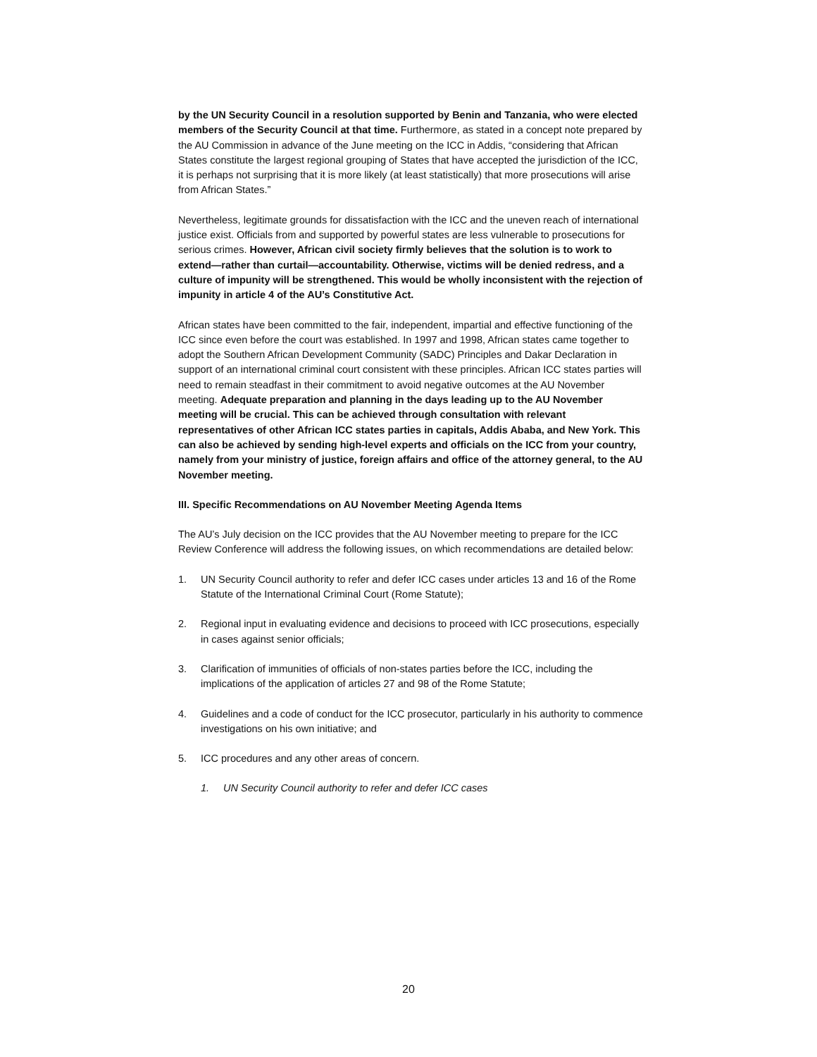by the UN Security Council in a resolution supported by Benin and Tanzania, who were elected members of the Security Council at that time. Furthermore, as stated in a concept note prepared by the AU Commission in advance of the June meeting on the ICC in Addis, “considering that African States constitute the largest regional grouping of States that have accepted the jurisdiction of the ICC, it is perhaps not surprising that it is more likely (at least statistically) that more prosecutions will arise from African States.”
Nevertheless, legitimate grounds for dissatisfaction with the ICC and the uneven reach of international justice exist. Officials from and supported by powerful states are less vulnerable to prosecutions for serious crimes. However, African civil society firmly believes that the solution is to work to extend—rather than curtail—accountability. Otherwise, victims will be denied redress, and a culture of impunity will be strengthened. This would be wholly inconsistent with the rejection of impunity in article 4 of the AU’s Constitutive Act.
African states have been committed to the fair, independent, impartial and effective functioning of the ICC since even before the court was established. In 1997 and 1998, African states came together to adopt the Southern African Development Community (SADC) Principles and Dakar Declaration in support of an international criminal court consistent with these principles. African ICC states parties will need to remain steadfast in their commitment to avoid negative outcomes at the AU November meeting. Adequate preparation and planning in the days leading up to the AU November meeting will be crucial. This can be achieved through consultation with relevant representatives of other African ICC states parties in capitals, Addis Ababa, and New York. This can also be achieved by sending high-level experts and officials on the ICC from your country, namely from your ministry of justice, foreign affairs and office of the attorney general, to the AU November meeting.
III. Specific Recommendations on AU November Meeting Agenda Items
The AU’s July decision on the ICC provides that the AU November meeting to prepare for the ICC Review Conference will address the following issues, on which recommendations are detailed below:
1. UN Security Council authority to refer and defer ICC cases under articles 13 and 16 of the Rome Statute of the International Criminal Court (Rome Statute);
2. Regional input in evaluating evidence and decisions to proceed with ICC prosecutions, especially in cases against senior officials;
3. Clarification of immunities of officials of non-states parties before the ICC, including the implications of the application of articles 27 and 98 of the Rome Statute;
4. Guidelines and a code of conduct for the ICC prosecutor, particularly in his authority to commence investigations on his own initiative; and
5. ICC procedures and any other areas of concern.
1. UN Security Council authority to refer and defer ICC cases
20